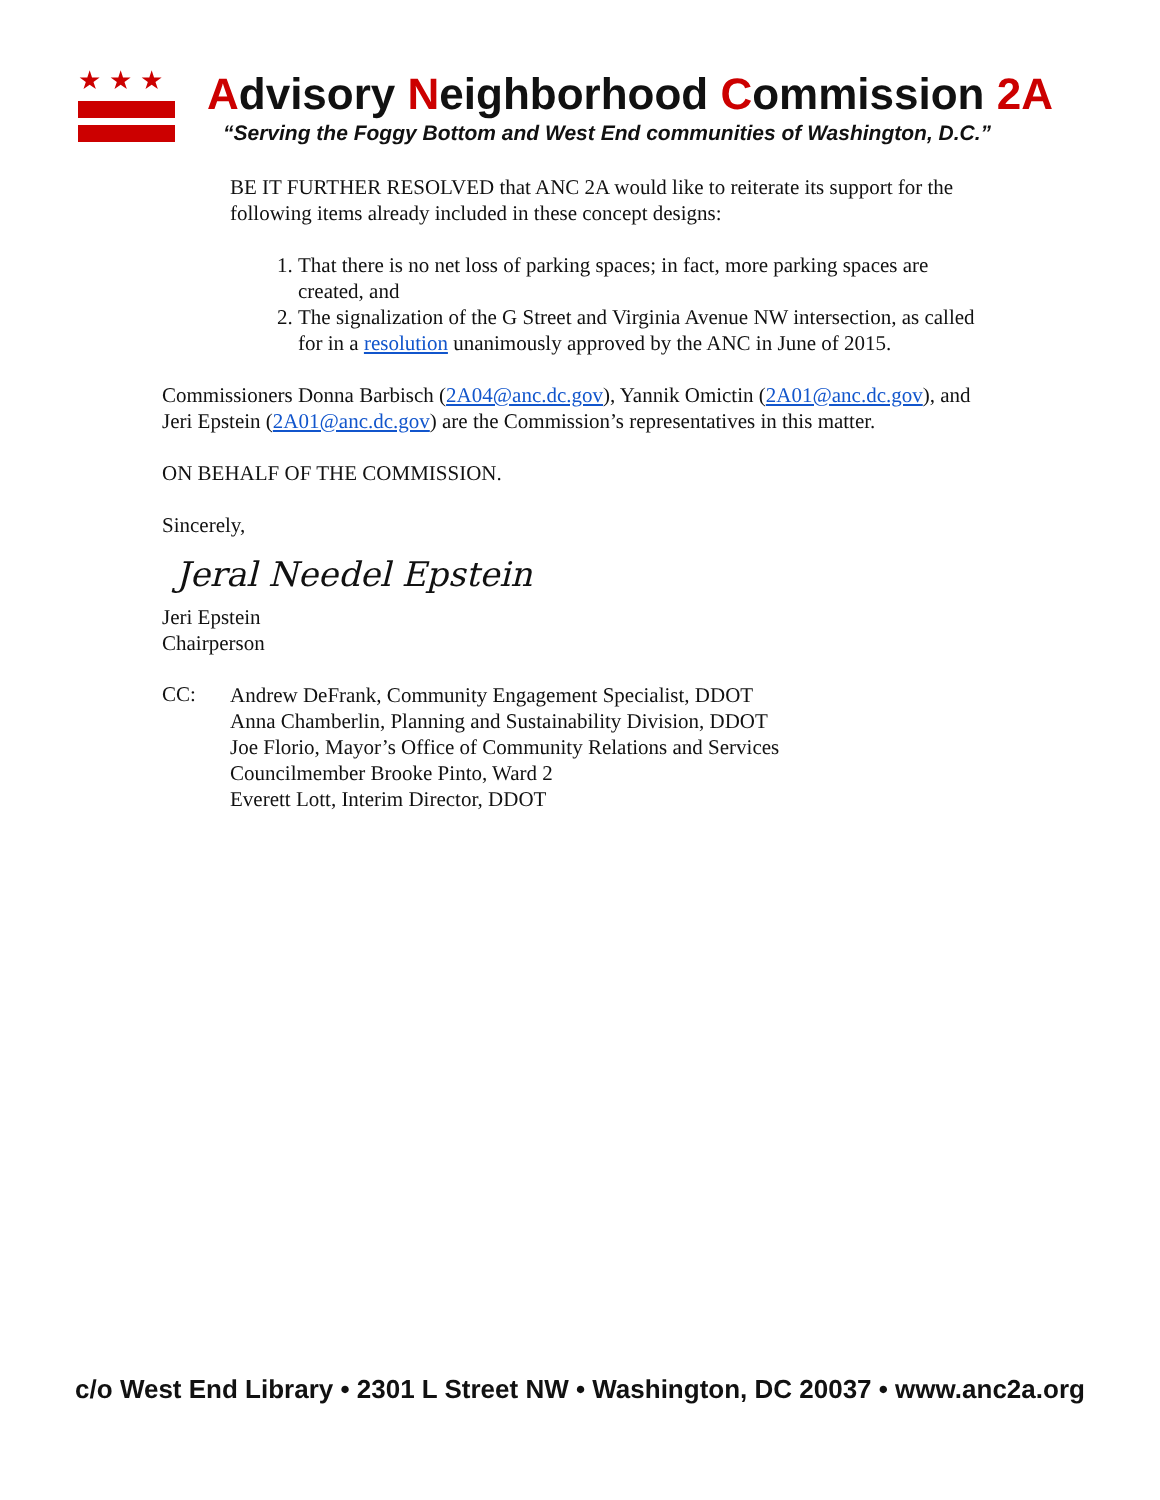★★★
Advisory Neighborhood Commission 2A
“Serving the Foggy Bottom and West End communities of Washington, D.C.”
BE IT FURTHER RESOLVED that ANC 2A would like to reiterate its support for the following items already included in these concept designs:
1. That there is no net loss of parking spaces; in fact, more parking spaces are created, and
2. The signalization of the G Street and Virginia Avenue NW intersection, as called for in a resolution unanimously approved by the ANC in June of 2015.
Commissioners Donna Barbisch (2A04@anc.dc.gov), Yannik Omictin (2A01@anc.dc.gov), and Jeri Epstein (2A01@anc.dc.gov) are the Commission’s representatives in this matter.
ON BEHALF OF THE COMMISSION.
Sincerely,
Jeral Needel Epstein
Jeri Epstein
Chairperson
CC:
Andrew DeFrank, Community Engagement Specialist, DDOT
Anna Chamberlin, Planning and Sustainability Division, DDOT
Joe Florio, Mayor’s Office of Community Relations and Services
Councilmember Brooke Pinto, Ward 2
Everett Lott, Interim Director, DDOT
c/o West End Library • 2301 L Street NW • Washington, DC 20037 • www.anc2a.org